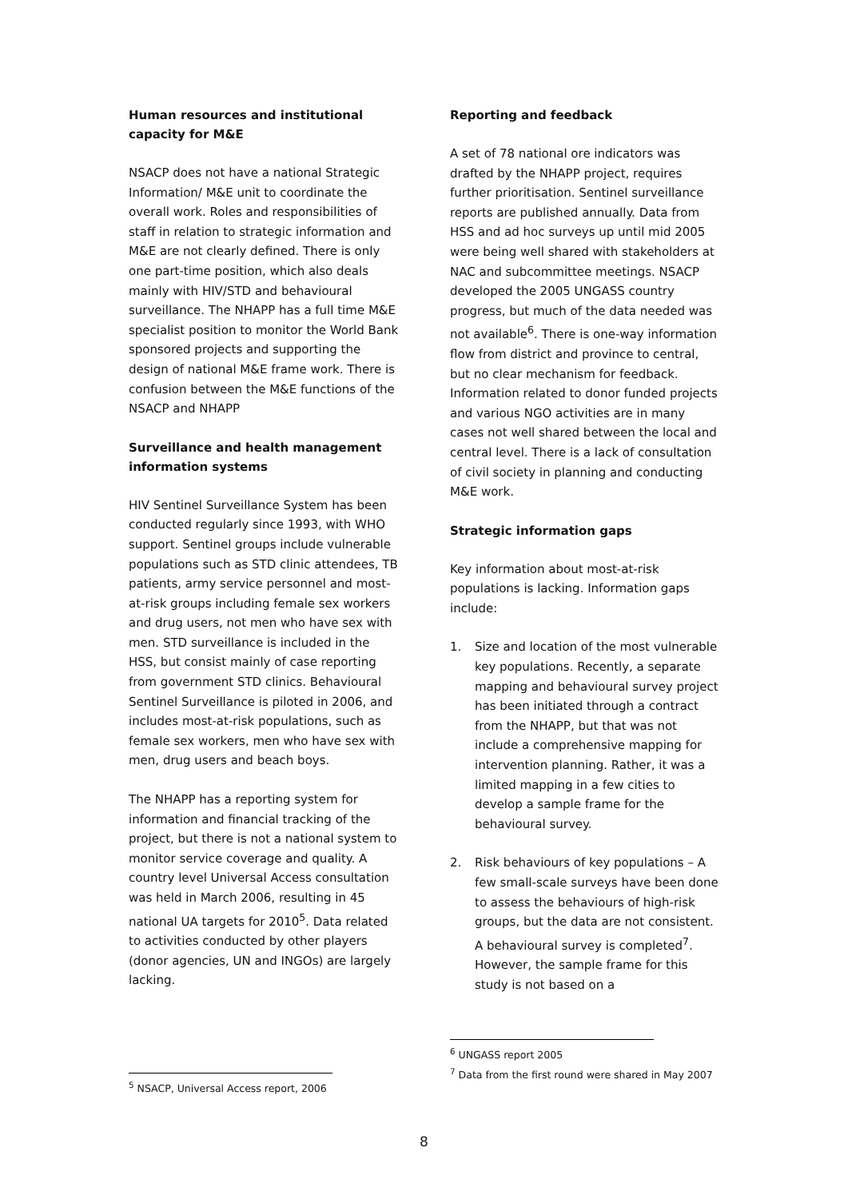Human resources and institutional capacity for M&E
NSACP does not have a national Strategic Information/ M&E unit to coordinate the overall work. Roles and responsibilities of staff in relation to strategic information and M&E are not clearly defined. There is only one part-time position, which also deals mainly with HIV/STD and behavioural surveillance. The NHAPP has a full time M&E specialist position to monitor the World Bank sponsored projects and supporting the design of national M&E frame work. There is confusion between the M&E functions of the NSACP and NHAPP
Surveillance and health management information systems
HIV Sentinel Surveillance System has been conducted regularly since 1993, with WHO support. Sentinel groups include vulnerable populations such as STD clinic attendees, TB patients, army service personnel and most-at-risk groups including female sex workers and drug users, not men who have sex with men. STD surveillance is included in the HSS, but consist mainly of case reporting from government STD clinics. Behavioural Sentinel Surveillance is piloted in 2006, and includes most-at-risk populations, such as female sex workers, men who have sex with men, drug users and beach boys.
The NHAPP has a reporting system for information and financial tracking of the project, but there is not a national system to monitor service coverage and quality. A country level Universal Access consultation was held in March 2006, resulting in 45 national UA targets for 2010<sup>5</sup>. Data related to activities conducted by other players (donor agencies, UN and INGOs) are largely lacking.
<sup>5</sup> NSACP, Universal Access report, 2006
Reporting and feedback
A set of 78 national ore indicators was drafted by the NHAPP project, requires further prioritisation. Sentinel surveillance reports are published annually. Data from HSS and ad hoc surveys up until mid 2005 were being well shared with stakeholders at NAC and subcommittee meetings. NSACP developed the 2005 UNGASS country progress, but much of the data needed was not available<sup>6</sup>. There is one-way information flow from district and province to central, but no clear mechanism for feedback. Information related to donor funded projects and various NGO activities are in many cases not well shared between the local and central level. There is a lack of consultation of civil society in planning and conducting M&E work.
Strategic information gaps
Key information about most-at-risk populations is lacking. Information gaps include:
1. Size and location of the most vulnerable key populations. Recently, a separate mapping and behavioural survey project has been initiated through a contract from the NHAPP, but that was not include a comprehensive mapping for intervention planning. Rather, it was a limited mapping in a few cities to develop a sample frame for the behavioural survey.
2. Risk behaviours of key populations – A few small-scale surveys have been done to assess the behaviours of high-risk groups, but the data are not consistent. A behavioural survey is completed<sup>7</sup>. However, the sample frame for this study is not based on a
<sup>6</sup> UNGASS report 2005
<sup>7</sup> Data from the first round were shared in May 2007
8